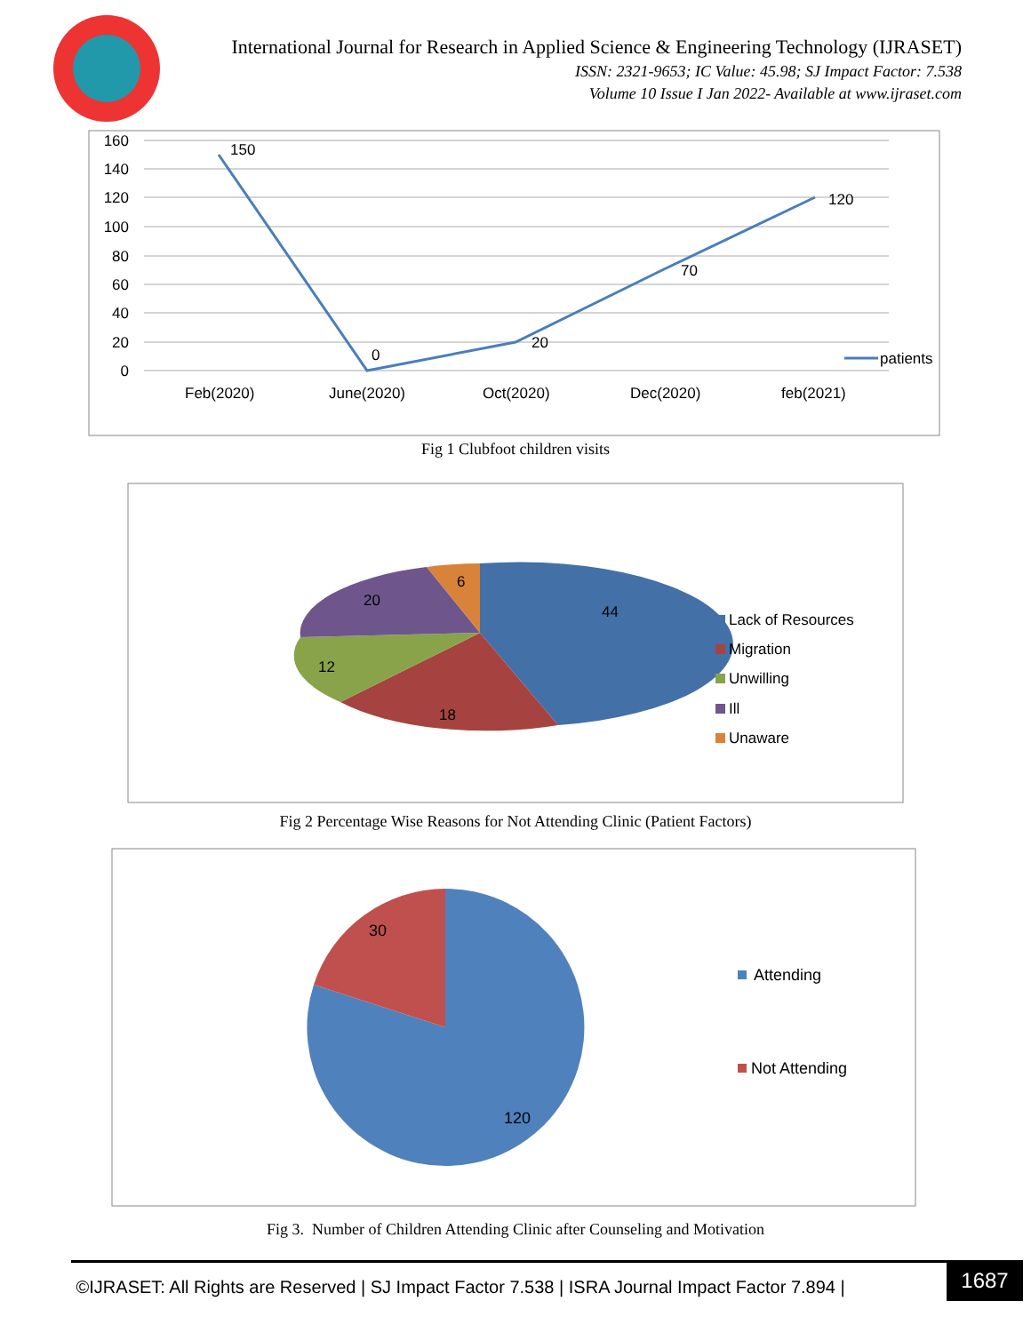International Journal for Research in Applied Science & Engineering Technology (IJRASET)
ISSN: 2321-9653; IC Value: 45.98; SJ Impact Factor: 7.538
Volume 10 Issue I Jan 2022- Available at www.ijraset.com
160
140
120
100
80
60
40
20
0
150
0
20
70
120
Feb(2020)
June(2020)
Oct(2020)
Dec(2020)
feb(2021)
patients
Fig 1 Clubfoot children visits
44
18
12
20
6
Lack of Resources
Migration
Unwilling
Ill
Unaware
Fig 2 Percentage Wise Reasons for Not Attending Clinic (Patient Factors)
30
120
Attending
Not Attending
Fig 3. Number of Children Attending Clinic after Counseling and Motivation
©IJRASET: All Rights are Reserved | SJ Impact Factor 7.538 | ISRA Journal Impact Factor 7.894 |
1687